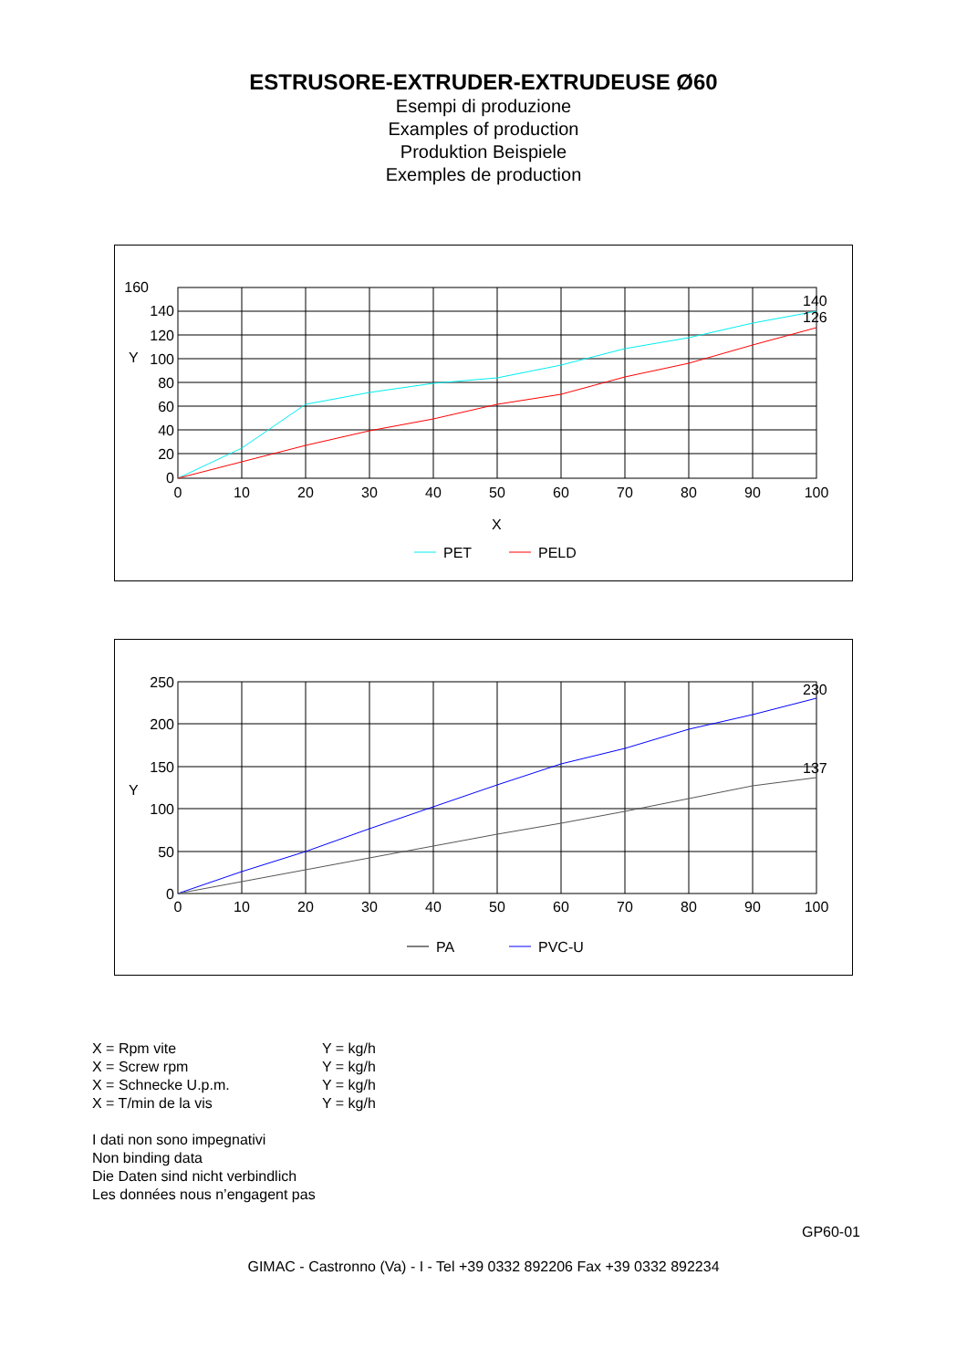ESTRUSORE-EXTRUDER-EXTRUDEUSE Ø60
Esempi di produzione
Examples of production
Produktion Beispiele
Exemples de production
160
140
120
100
80
60
40
20
0
Y
0
10
20
30
40
50
60
70
80
90
100
140
126
X
PET
PELD
250
200
150
100
50
0
Y
0
10
20
30
40
50
60
70
80
90
100
230
137
PA
PVC-U
X = Rpm vite Y = kg/h
X = Screw rpm Y = kg/h
X = Schnecke U.p.m. Y = kg/h
X = T/min de la vis Y = kg/h
I dati non sono impegnativi
Non binding data
Die Daten sind nicht verbindlich
Les données nous n’engagent pas
GP60-01
GIMAC - Castronno (Va) - I - Tel +39 0332 892206 Fax +39 0332 892234